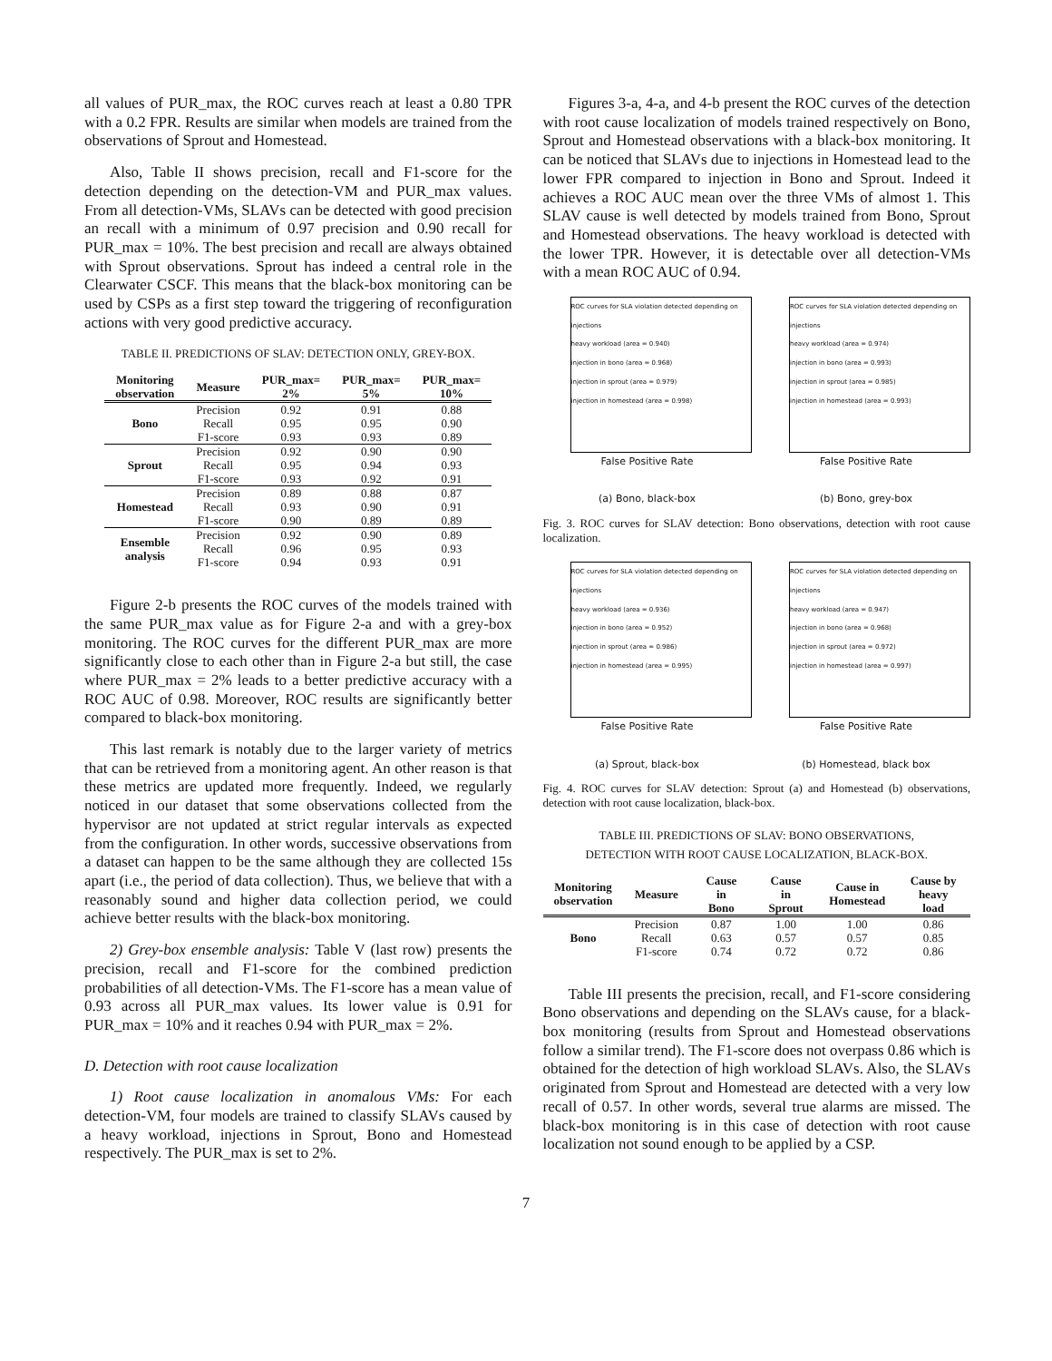all values of PUR_max, the ROC curves reach at least a 0.80 TPR with a 0.2 FPR. Results are similar when models are trained from the observations of Sprout and Homestead.
Also, Table II shows precision, recall and F1-score for the detection depending on the detection-VM and PUR_max values. From all detection-VMs, SLAVs can be detected with good precision an recall with a minimum of 0.97 precision and 0.90 recall for PUR_max = 10%. The best precision and recall are always obtained with Sprout observations. Sprout has indeed a central role in the Clearwater CSCF. This means that the black-box monitoring can be used by CSPs as a first step toward the triggering of reconfiguration actions with very good predictive accuracy.
TABLE II. PREDICTIONS OF SLAV: DETECTION ONLY, GREY-BOX.
| Monitoring observation | Measure | PUR_max= 2% | PUR_max= 5% | PUR_max= 10% |
| --- | --- | --- | --- | --- |
| Bono | Precision | 0.92 | 0.91 | 0.88 |
| | Recall | 0.95 | 0.95 | 0.90 |
| | F1-score | 0.93 | 0.93 | 0.89 |
| Sprout | Precision | 0.92 | 0.90 | 0.90 |
| | Recall | 0.95 | 0.94 | 0.93 |
| | F1-score | 0.93 | 0.92 | 0.91 |
| Homestead | Precision | 0.89 | 0.88 | 0.87 |
| | Recall | 0.93 | 0.90 | 0.91 |
| | F1-score | 0.90 | 0.89 | 0.89 |
| Ensemble analysis | Precision | 0.92 | 0.90 | 0.89 |
| | Recall | 0.96 | 0.95 | 0.93 |
| | F1-score | 0.94 | 0.93 | 0.91 |
Figure 2-b presents the ROC curves of the models trained with the same PUR_max value as for Figure 2-a and with a grey-box monitoring. The ROC curves for the different PUR_max are more significantly close to each other than in Figure 2-a but still, the case where PUR_max = 2% leads to a better predictive accuracy with a ROC AUC of 0.98. Moreover, ROC results are significantly better compared to black-box monitoring.
This last remark is notably due to the larger variety of metrics that can be retrieved from a monitoring agent. An other reason is that these metrics are updated more frequently. Indeed, we regularly noticed in our dataset that some observations collected from the hypervisor are not updated at strict regular intervals as expected from the configuration. In other words, successive observations from a dataset can happen to be the same although they are collected 15s apart (i.e., the period of data collection). Thus, we believe that with a reasonably sound and higher data collection period, we could achieve better results with the black-box monitoring.
2) Grey-box ensemble analysis: Table V (last row) presents the precision, recall and F1-score for the combined prediction probabilities of all detection-VMs. The F1-score has a mean value of 0.93 across all PUR_max values. Its lower value is 0.91 for PUR_max = 10% and it reaches 0.94 with PUR_max = 2%.
D. Detection with root cause localization
1) Root cause localization in anomalous VMs: For each detection-VM, four models are trained to classify SLAVs caused by a heavy workload, injections in Sprout, Bono and Homestead respectively. The PUR_max is set to 2%.
Figures 3-a, 4-a, and 4-b present the ROC curves of the detection with root cause localization of models trained respectively on Bono, Sprout and Homestead observations with a black-box monitoring. It can be noticed that SLAVs due to injections in Homestead lead to the lower FPR compared to injection in Bono and Sprout. Indeed it achieves a ROC AUC mean over the three VMs of almost 1. This SLAV cause is well detected by models trained from Bono, Sprout and Homestead observations. The heavy workload is detected with the lower TPR. However, it is detectable over all detection-VMs with a mean ROC AUC of 0.94.
ROC curves for SLA violation detected depending on injections
heavy workload (area = 0.940)
injection in bono (area = 0.968)
injection in sprout (area = 0.979)
injection in homestead (area = 0.998)
False Positive Rate
(a) Bono, black-box
ROC curves for SLA violation detected depending on injections
heavy workload (area = 0.974)
injection in bono (area = 0.993)
injection in sprout (area = 0.985)
injection in homestead (area = 0.993)
False Positive Rate
(b) Bono, grey-box
Fig. 3. ROC curves for SLAV detection: Bono observations, detection with root cause localization.
ROC curves for SLA violation detected depending on injections
heavy workload (area = 0.936)
injection in bono (area = 0.952)
injection in sprout (area = 0.986)
injection in homestead (area = 0.995)
False Positive Rate
(a) Sprout, black-box
ROC curves for SLA violation detected depending on injections
heavy workload (area = 0.947)
injection in bono (area = 0.968)
injection in sprout (area = 0.972)
injection in homestead (area = 0.997)
False Positive Rate
(b) Homestead, black box
Fig. 4. ROC curves for SLAV detection: Sprout (a) and Homestead (b) observations, detection with root cause localization, black-box.
TABLE III. PREDICTIONS OF SLAV: BONO OBSERVATIONS,
DETECTION WITH ROOT CAUSE LOCALIZATION, BLACK-BOX.
| Monitoring observation | Measure | Cause in Bono | Cause in Sprout | Cause in Homestead | Cause by heavy load |
| --- | --- | --- | --- | --- | --- |
| Bono | Precision | 0.87 | 1.00 | 1.00 | 0.86 |
| | Recall | 0.63 | 0.57 | 0.57 | 0.85 |
| | F1-score | 0.74 | 0.72 | 0.72 | 0.86 |
Table III presents the precision, recall, and F1-score considering Bono observations and depending on the SLAVs cause, for a black-box monitoring (results from Sprout and Homestead observations follow a similar trend). The F1-score does not overpass 0.86 which is obtained for the detection of high workload SLAVs. Also, the SLAVs originated from Sprout and Homestead are detected with a very low recall of 0.57. In other words, several true alarms are missed. The black-box monitoring is in this case of detection with root cause localization not sound enough to be applied by a CSP.
7